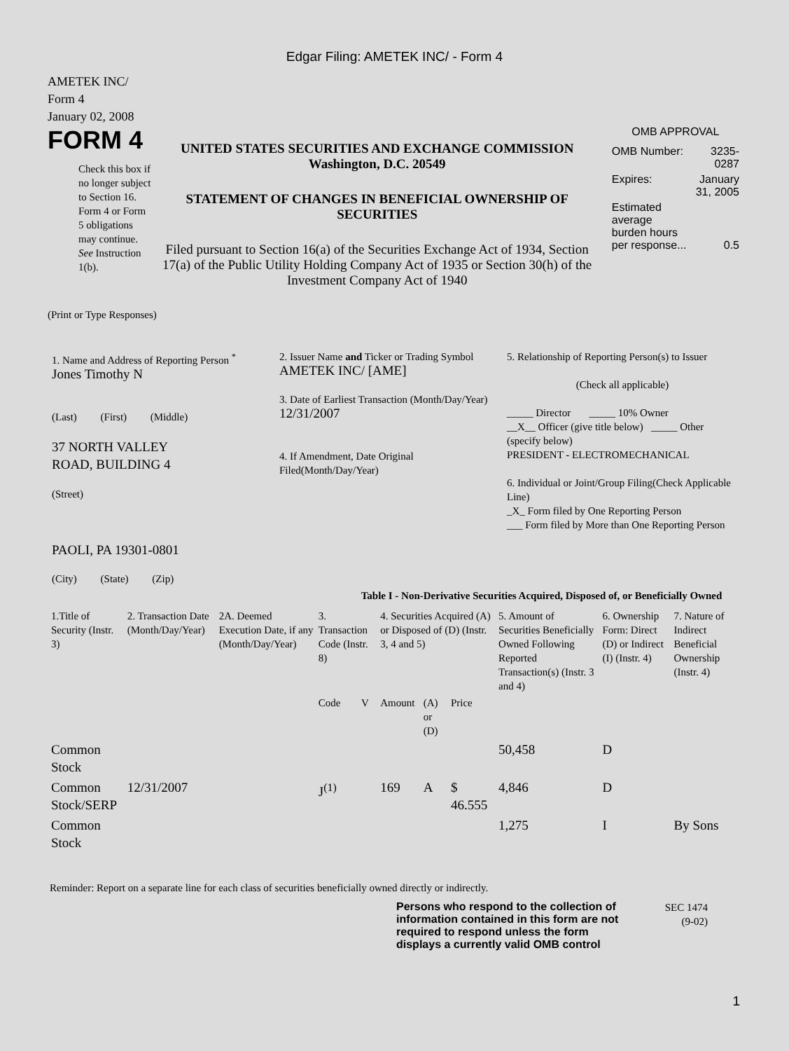Edgar Filing: AMETEK INC/ - Form 4
AMETEK INC/
Form 4
January 02, 2008
FORM 4
Check this box if no longer subject to Section 16. Form 4 or Form 5 obligations may continue. See Instruction 1(b).
UNITED STATES SECURITIES AND EXCHANGE COMMISSION
Washington, D.C. 20549
STATEMENT OF CHANGES IN BENEFICIAL OWNERSHIP OF SECURITIES
Filed pursuant to Section 16(a) of the Securities Exchange Act of 1934, Section 17(a) of the Public Utility Holding Company Act of 1935 or Section 30(h) of the Investment Company Act of 1940
OMB APPROVAL
| OMB Number: | 3235-0287 |
| Expires: | January 31, 2005 |
| Estimated average burden hours per response... | 0.5 |
(Print or Type Responses)
1. Name and Address of Reporting Person <sup>*</sup>
Jones Timothy N
(Last) (First) (Middle)
37 NORTH VALLEY
ROAD, BUILDING 4
(Street)
PAOLI, PA 19301-0801
(City) (State) (Zip)
2. Issuer Name and Ticker or Trading Symbol
AMETEK INC/ [AME]
3. Date of Earliest Transaction (Month/Day/Year)
12/31/2007
4. If Amendment, Date Original Filed(Month/Day/Year)
5. Relationship of Reporting Person(s) to Issuer
(Check all applicable)
_____ Director _____ 10% Owner
__X__ Officer (give title below) _____ Other (specify below)
PRESIDENT - ELECTROMECHANICAL
6. Individual or Joint/Group Filing(Check Applicable Line)
_X_ Form filed by One Reporting Person
___ Form filed by More than One Reporting Person
Table I - Non-Derivative Securities Acquired, Disposed of, or Beneficially Owned
| 1.Title of Security (Instr. 3) | 2. Transaction Date (Month/Day/Year) | 2A. Deemed Execution Date, if any (Month/Day/Year) | 3. Transaction Code (Instr. 8) | | 4. Securities Acquired (A) or Disposed of (D) (Instr. 3, 4 and 5) | | | 5. Amount of Securities Beneficially Owned Following Reported Transaction(s) (Instr. 3 and 4) | 6. Ownership Form: Direct (D) or Indirect (I) (Instr. 4) | 7. Nature of Indirect Beneficial Ownership (Instr. 4) |
| --- | --- | --- | --- | --- | --- | --- | --- | --- | --- | --- |
| | | | Code | V | Amount | (A) or (D) | Price | | | |
| Common Stock | | | | | | | | 50,458 | D | |
| Common Stock/SERP | 12/31/2007 | | J<sup>(1)</sup> | | 169 | A | $ 46.555 | 4,846 | D | |
| Common Stock | | | | | | | | 1,275 | I | By Sons |
Reminder: Report on a separate line for each class of securities beneficially owned directly or indirectly.
Persons who respond to the collection of information contained in this form are not required to respond unless the form displays a currently valid OMB control
SEC 1474
(9-02)
1